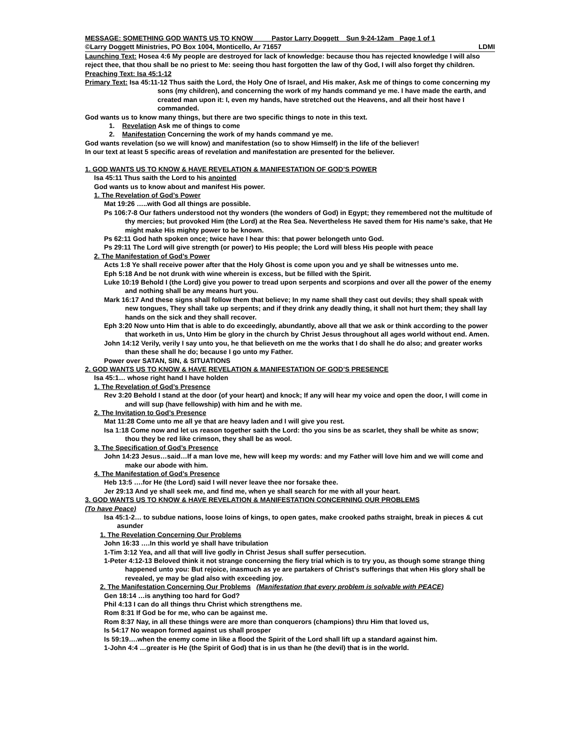MESSAGE: SOMETHING GOD WANTS US TO KNOW Pastor Larry Doggett Sun 9-24-12am Page 1 of 1
©Larry Doggett Ministries, PO Box 1004, Monticello, Ar 71657 LDMI
Launching Text: Hosea 4:6 My people are destroyed for lack of knowledge: because thou has rejected knowledge I will also reject thee, that thou shall be no priest to Me: seeing thou hast forgotten the law of thy God, I will also forget thy children.
Preaching Text: Isa 45:1-12
Primary Text: Isa 45:11-12 Thus saith the Lord, the Holy One of Israel, and His maker, Ask me of things to come concerning my sons (my children), and concerning the work of my hands command ye me. I have made the earth, and created man upon it: I, even my hands, have stretched out the Heavens, and all their host have I commanded.
God wants us to know many things, but there are two specific things to note in this text.
1. Revelation Ask me of things to come
2. Manifestation Concerning the work of my hands command ye me.
God wants revelation (so we will know) and manifestation (so to show Himself) in the life of the believer!
In our text at least 5 specific areas of revelation and manifestation are presented for the believer.
1. GOD WANTS US TO KNOW & HAVE REVELATION & MANIFESTATION OF GOD’S POWER
Isa 45:11 Thus saith the Lord to his anointed
God wants us to know about and manifest His power.
1. The Revelation of God’s Power
Mat 19:26 …..with God all things are possible.
Ps 106:7-8 Our fathers understood not thy wonders (the wonders of God) in Egypt; they remembered not the multitude of thy mercies; but provoked Him (the Lord) at the Rea Sea. Nevertheless He saved them for His name’s sake, that He might make His mighty power to be known.
Ps 62:11 God hath spoken once; twice have I hear this: that power belongeth unto God.
Ps 29:11 The Lord will give strength (or power) to His people; the Lord will bless His people with peace
2. The Manifestation of God’s Power
Acts 1:8 Ye shall receive power after that the Holy Ghost is come upon you and ye shall be witnesses unto me.
Eph 5:18 And be not drunk with wine wherein is excess, but be filled with the Spirit.
Luke 10:19 Behold I (the Lord) give you power to tread upon serpents and scorpions and over all the power of the enemy and nothing shall be any means hurt you.
Mark 16:17 And these signs shall follow them that believe; In my name shall they cast out devils; they shall speak with new tongues, They shall take up serpents; and if they drink any deadly thing, it shall not hurt them; they shall lay hands on the sick and they shall recover.
Eph 3:20 Now unto Him that is able to do exceedingly, abundantly, above all that we ask or think according to the power that worketh in us, Unto Him be glory in the church by Christ Jesus throughout all ages world without end. Amen.
John 14:12 Verily, verily I say unto you, he that believeth on me the works that I do shall he do also; and greater works than these shall he do; because I go unto my Father.
Power over SATAN, SIN, & SITUATIONS
2. GOD WANTS US TO KNOW & HAVE REVELATION & MANIFESTATION OF GOD’S PRESENCE
Isa 45:1… whose right hand I have holden
1. The Revelation of God’s Presence
Rev 3:20 Behold I stand at the door (of your heart) and knock; If any will hear my voice and open the door, I will come in and will sup (have fellowship) with him and he with me.
2. The Invitation to God’s Presence
Mat 11:28 Come unto me all ye that are heavy laden and I will give you rest.
Isa 1:18 Come now and let us reason together saith the Lord: tho you sins be as scarlet, they shall be white as snow; thou they be red like crimson, they shall be as wool.
3. The Specification of God’s Presence
John 14:23 Jesus…said…If a man love me, hew will keep my words: and my Father will love him and we will come and make our abode with him.
4. The Manifestation of God’s Presence
Heb 13:5 ….for He (the Lord) said I will never leave thee nor forsake thee.
Jer 29:13 And ye shall seek me, and find me, when ye shall search for me with all your heart.
3. GOD WANTS US TO KNOW & HAVE REVELATION & MANIFESTATION CONCERNING OUR PROBLEMS
(To have Peace)
Isa 45:1-2… to subdue nations, loose loins of kings, to open gates, make crooked paths straight, break in pieces & cut asunder
1. The Revelation Concerning Our Problems
John 16:33 ….In this world ye shall have tribulation
1-Tim 3:12 Yea, and all that will live godly in Christ Jesus shall suffer persecution.
1-Peter 4:12-13 Beloved think it not strange concerning the fiery trial which is to try you, as though some strange thing happened unto you: But rejoice, inasmuch as ye are partakers of Christ’s sufferings that when His glory shall be revealed, ye may be glad also with exceeding joy.
2. The Manifestation Concerning Our Problems (Manifestation that every problem is solvable with PEACE)
Gen 18:14 …is anything too hard for God?
Phil 4:13 I can do all things thru Christ which strengthens me.
Rom 8:31 If God be for me, who can be against me.
Rom 8:37 Nay, in all these things were are more than conquerors (champions) thru Him that loved us,
Is 54:17 No weapon formed against us shall prosper
Is 59:19….when the enemy come in like a flood the Spirit of the Lord shall lift up a standard against him.
1-John 4:4 …greater is He (the Spirit of God) that is in us than he (the devil) that is in the world.